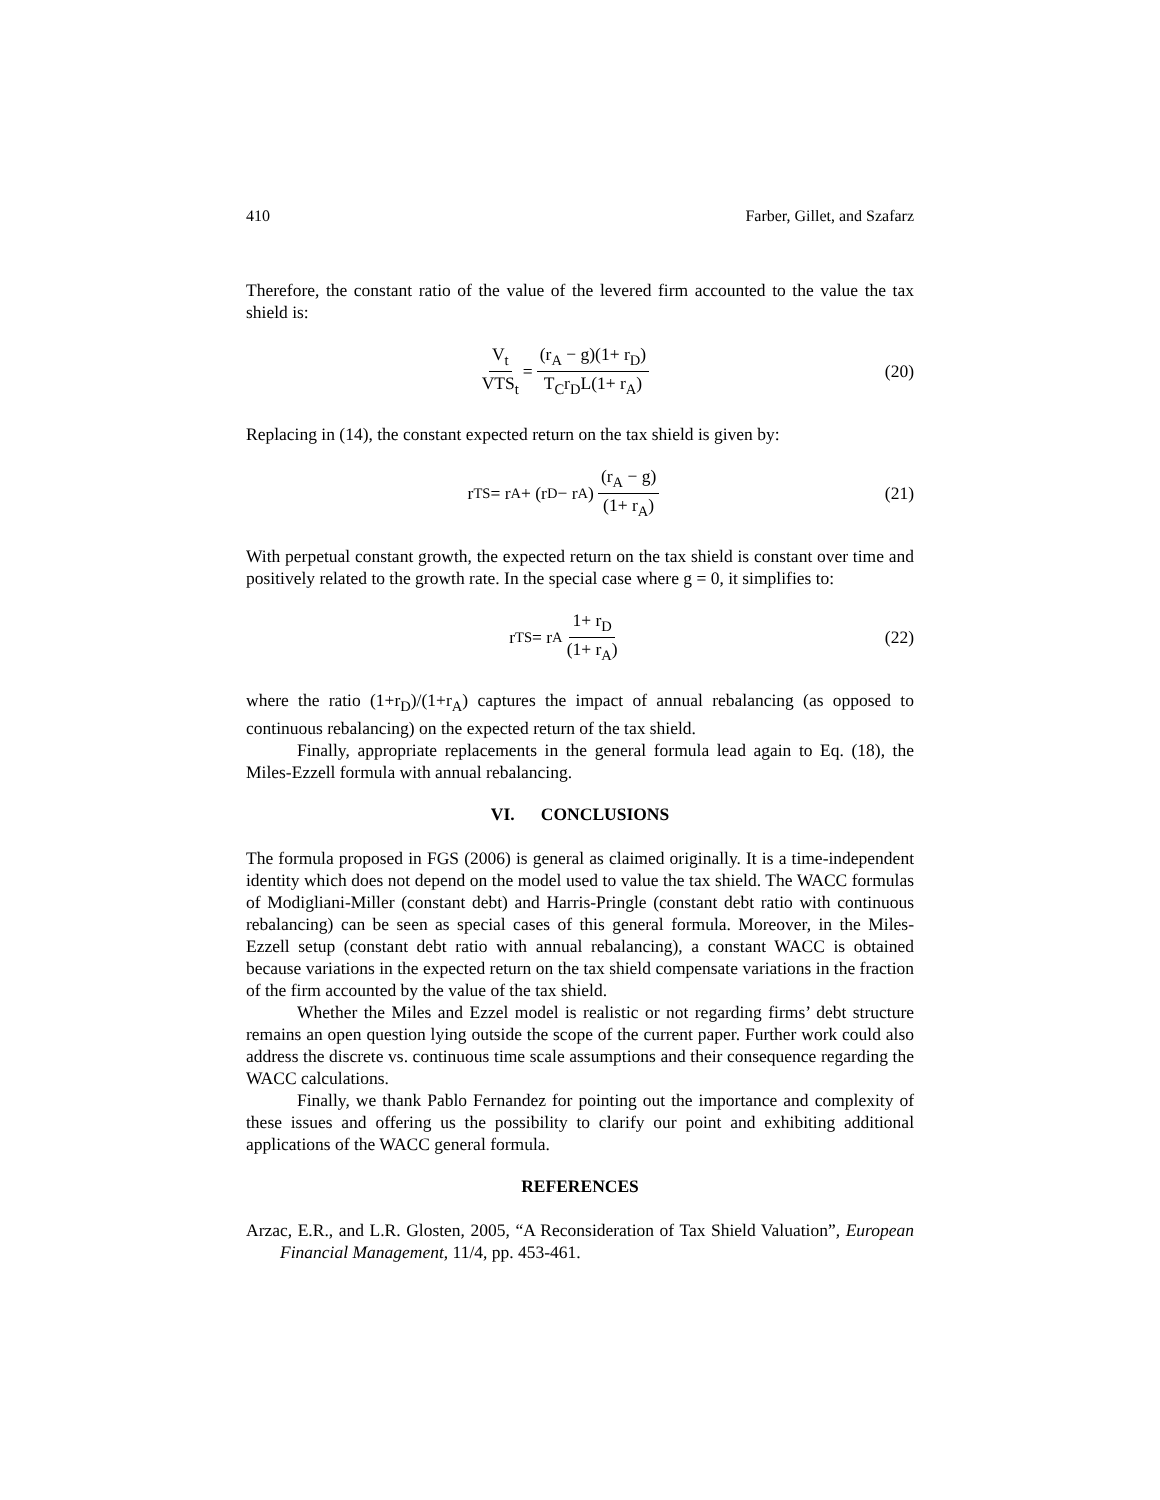410 Farber, Gillet, and Szafarz
Therefore, the constant ratio of the value of the levered firm accounted to the value the tax shield is:
V<sub>t</sub> VTS<sub>t</sub> = (r<sub>A</sub> − g)(1+ r<sub>D</sub>) T<sub>C</sub>r<sub>D</sub>L(1+ r<sub>A</sub>)
(20)
Replacing in (14), the constant expected return on the tax shield is given by:
r<sub>TS</sub> = r<sub>A</sub> + (r<sub>D</sub> − r<sub>A</sub>) (r<sub>A</sub> − g) (1+ r<sub>A</sub>)
(21)
With perpetual constant growth, the expected return on the tax shield is constant over time and positively related to the growth rate. In the special case where g = 0, it simplifies to:
r<sub>TS</sub> = r<sub>A</sub> 1+ r<sub>D</sub> (1+ r<sub>A</sub>) (22)
where the ratio (1+r<sub>D</sub>)/(1+r<sub>A</sub>) captures the impact of annual rebalancing (as opposed to continuous rebalancing) on the expected return of the tax shield.
Finally, appropriate replacements in the general formula lead again to Eq. (18), the Miles-Ezzell formula with annual rebalancing.
VI. CONCLUSIONS
The formula proposed in FGS (2006) is general as claimed originally. It is a time-independent identity which does not depend on the model used to value the tax shield. The WACC formulas of Modigliani-Miller (constant debt) and Harris-Pringle (constant debt ratio with continuous rebalancing) can be seen as special cases of this general formula. Moreover, in the Miles-Ezzell setup (constant debt ratio with annual rebalancing), a constant WACC is obtained because variations in the expected return on the tax shield compensate variations in the fraction of the firm accounted by the value of the tax shield.
Whether the Miles and Ezzel model is realistic or not regarding firms’ debt structure remains an open question lying outside the scope of the current paper. Further work could also address the discrete vs. continuous time scale assumptions and their consequence regarding the WACC calculations.
Finally, we thank Pablo Fernandez for pointing out the importance and complexity of these issues and offering us the possibility to clarify our point and exhibiting additional applications of the WACC general formula.
REFERENCES
Arzac, E.R., and L.R. Glosten, 2005, “A Reconsideration of Tax Shield Valuation”, European Financial Management, 11/4, pp. 453-461.